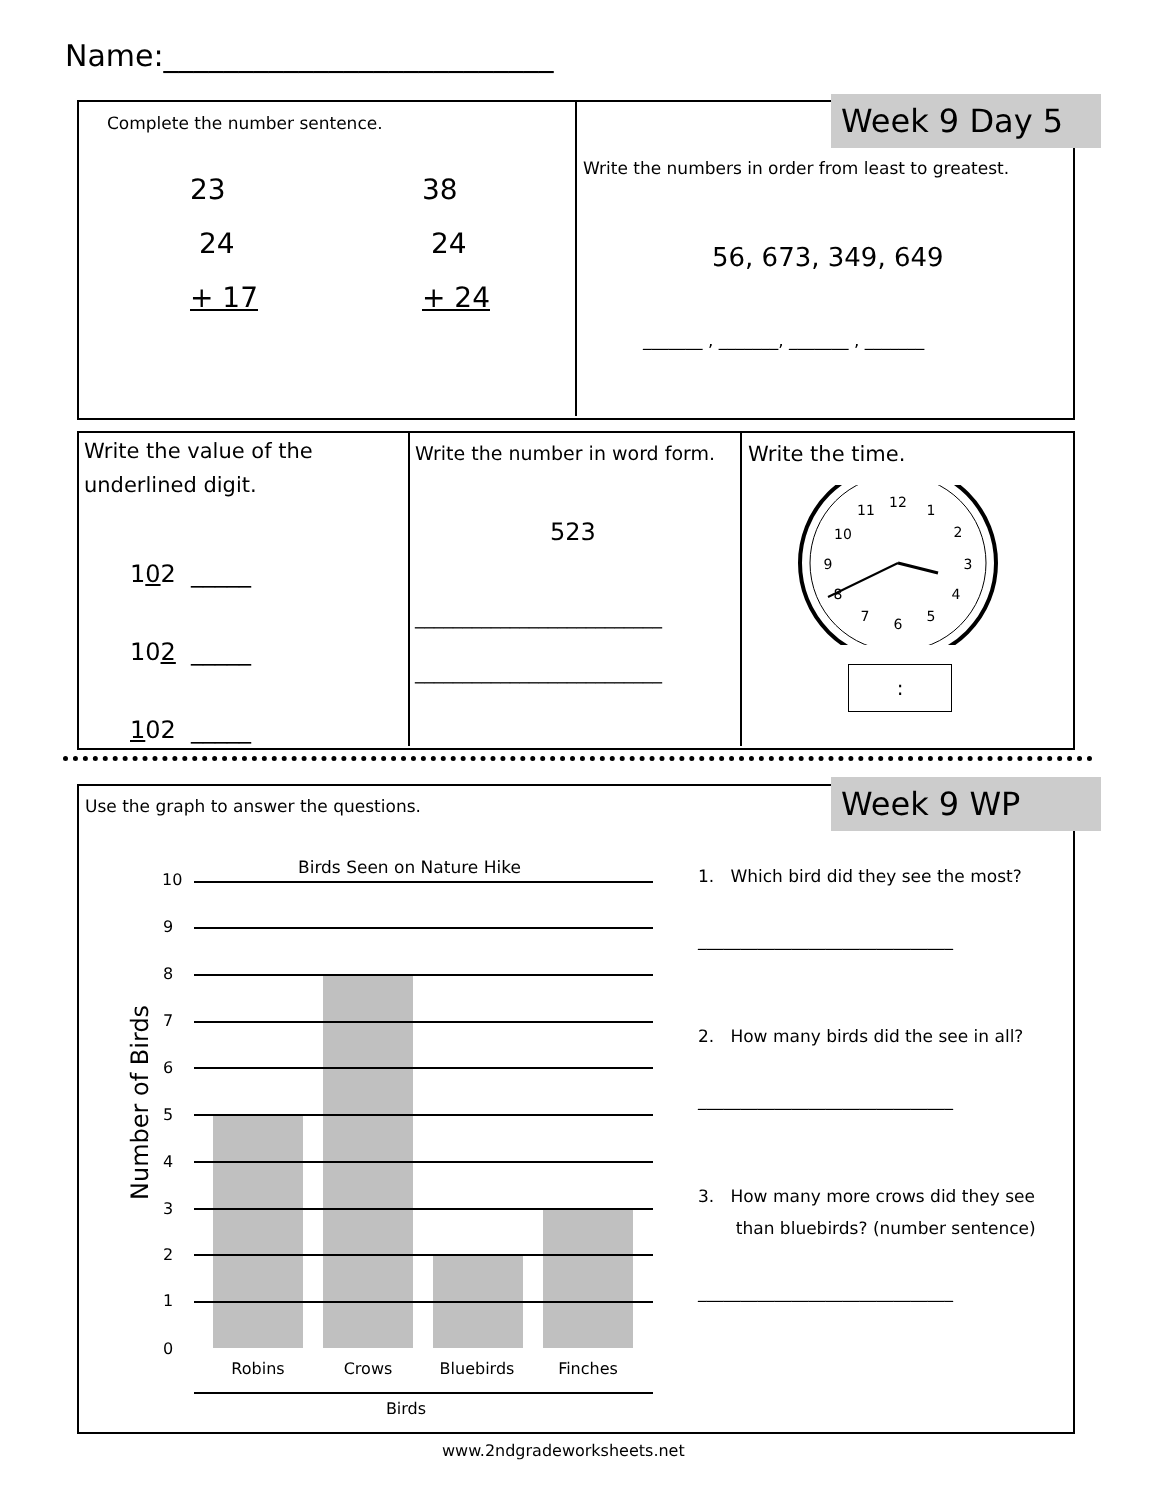Name:__________________________
Week 9 Day 5
Complete the number sentence.
23
24
+ 17
38
24
+ 24
Write the numbers in order from least to greatest.
56, 673, 349, 649
_______ , _______, _______ , _______
Write the value of the
underlined digit.
102 _____
102 _____
102 _____
Write the number in word form.
523
__________________________
__________________________
Write the time.
12
1
2
3
4
5
6
7
8
9
10
11
:
Week 9 WP
Use the graph to answer the questions.
Birds Seen on Nature Hike
10
9
8
7
6
5
4
3
2
1
0
Robins
Crows
Bluebirds
Finches
Birds
Number of Birds
1. Which bird did they see the most?
______________________________
2. How many birds did the see in all?
______________________________
3. How many more crows did they see
than bluebirds? (number sentence)
______________________________
www.2ndgradeworksheets.net